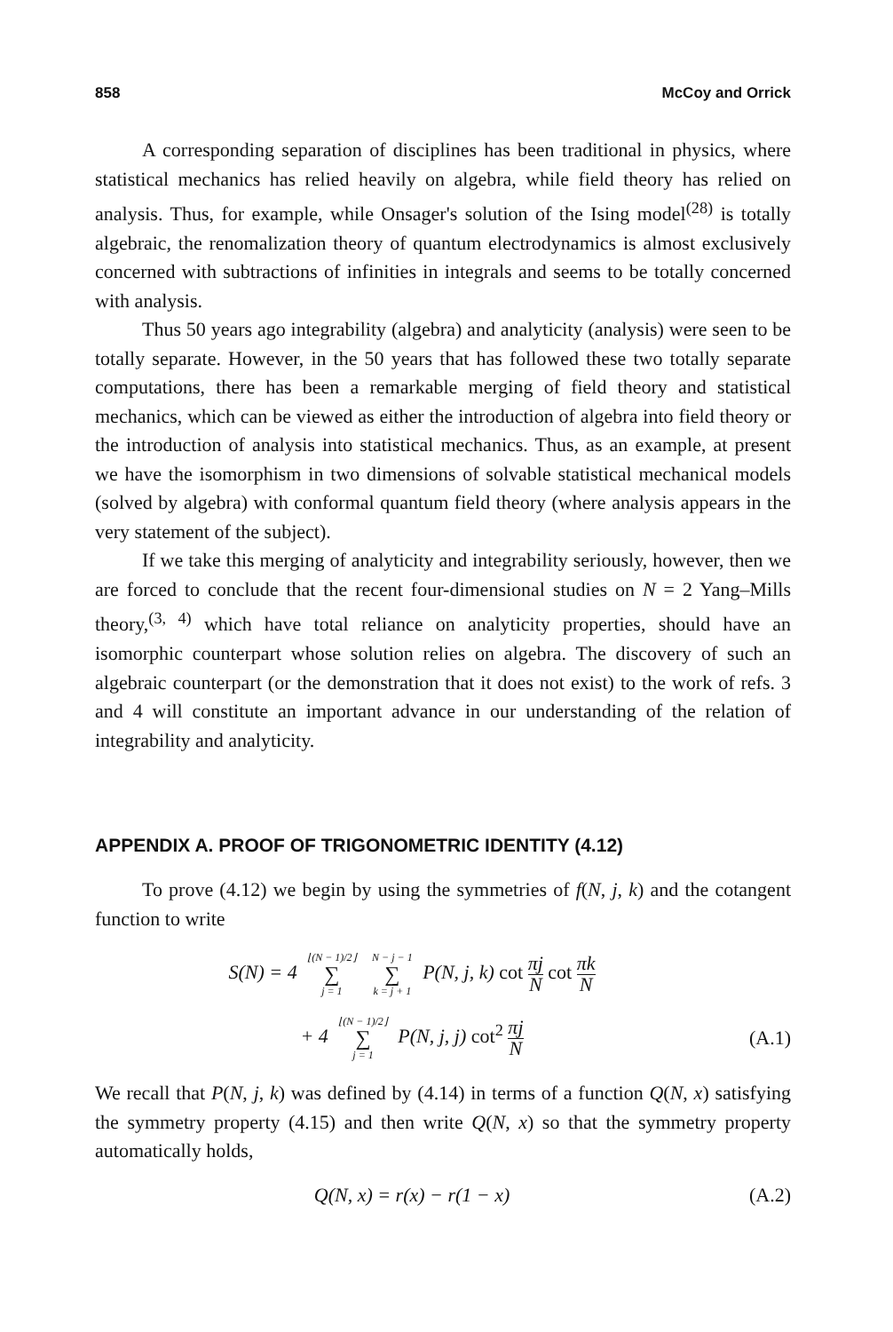858 McCoy and Orrick
A corresponding separation of disciplines has been traditional in physics, where statistical mechanics has relied heavily on algebra, while field theory has relied on analysis. Thus, for example, while Onsager's solution of the Ising model<sup>(28)</sup> is totally algebraic, the renomalization theory of quantum electrodynamics is almost exclusively concerned with subtractions of infinities in integrals and seems to be totally concerned with analysis.
Thus 50 years ago integrability (algebra) and analyticity (analysis) were seen to be totally separate. However, in the 50 years that has followed these two totally separate computations, there has been a remarkable merging of field theory and statistical mechanics, which can be viewed as either the introduction of algebra into field theory or the introduction of analysis into statistical mechanics. Thus, as an example, at present we have the isomorphism in two dimensions of solvable statistical mechanical models (solved by algebra) with conformal quantum field theory (where analysis appears in the very statement of the subject).
If we take this merging of analyticity and integrability seriously, however, then we are forced to conclude that the recent four-dimensional studies on N = 2 Yang–Mills theory,<sup>(3, 4)</sup> which have total reliance on analyticity properties, should have an isomorphic counterpart whose solution relies on algebra. The discovery of such an algebraic counterpart (or the demonstration that it does not exist) to the work of refs. 3 and 4 will constitute an important advance in our understanding of the relation of integrability and analyticity.
APPENDIX A. PROOF OF TRIGONOMETRIC IDENTITY (4.12)
To prove (4.12) we begin by using the symmetries of f(N, j, k) and the cotangent function to write
S(N) = 4 ⌊(N − 1)/2⌋ ∑ j = 1 N − j − 1 ∑ k = j + 1 P(N, j, k) cot πj
N cot πk
N
+ 4 ⌊(N − 1)/2⌋ ∑ j = 1 P(N, j, j) cot<sup>2</sup> πj
N
(A.1)
We recall that P(N, j, k) was defined by (4.14) in terms of a function Q(N, x) satisfying the symmetry property (4.15) and then write Q(N, x) so that the symmetry property automatically holds,
Q(N, x) = r(x) − r(1 − x) (A.2)